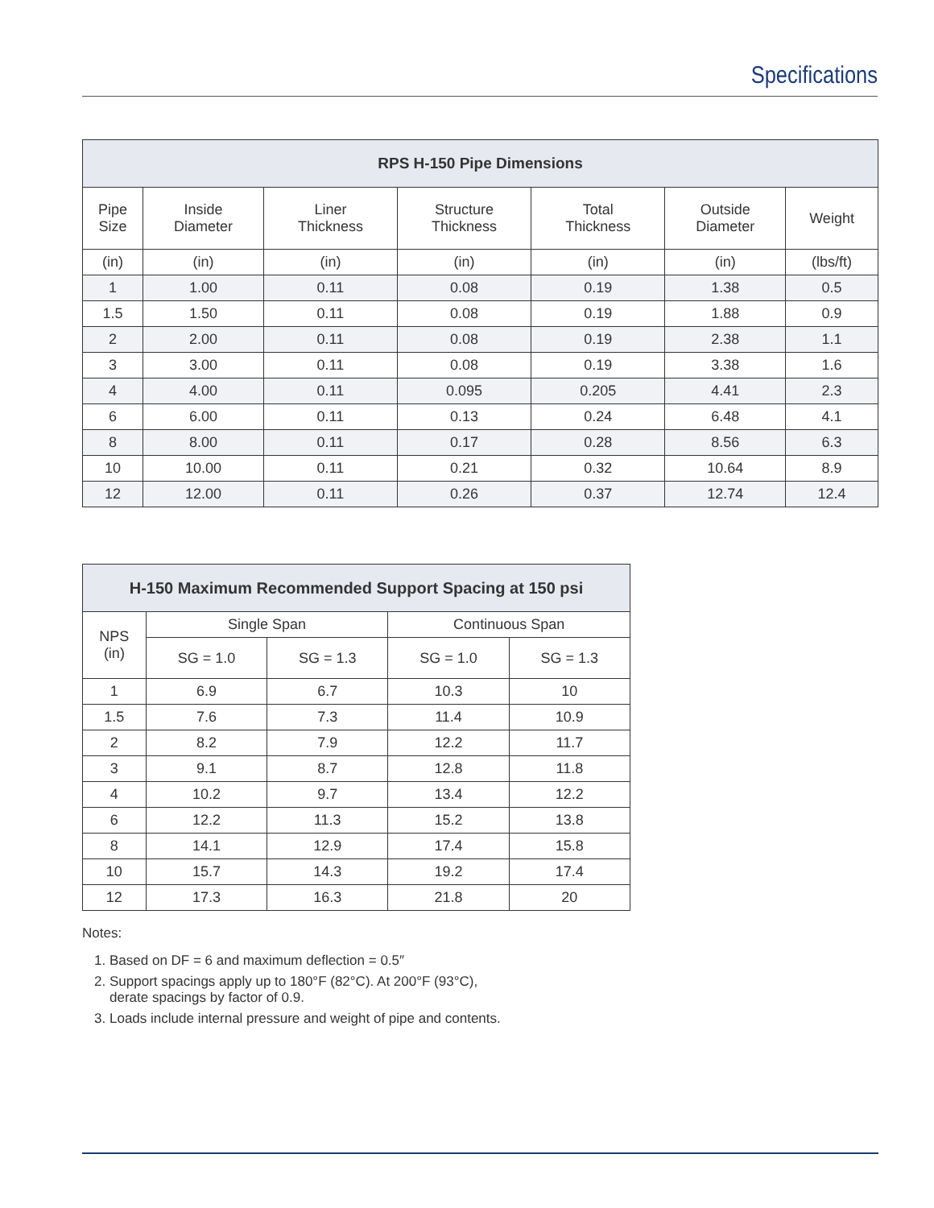Specifications
| RPS H-150 Pipe Dimensions | | | | | | |
| --- | --- | --- | --- | --- | --- | --- |
| Pipe Size | Inside Diameter | Liner Thickness | Structure Thickness | Total Thickness | Outside Diameter | Weight |
| (in) | (in) | (in) | (in) | (in) | (in) | (lbs/ft) |
| 1 | 1.00 | 0.11 | 0.08 | 0.19 | 1.38 | 0.5 |
| 1.5 | 1.50 | 0.11 | 0.08 | 0.19 | 1.88 | 0.9 |
| 2 | 2.00 | 0.11 | 0.08 | 0.19 | 2.38 | 1.1 |
| 3 | 3.00 | 0.11 | 0.08 | 0.19 | 3.38 | 1.6 |
| 4 | 4.00 | 0.11 | 0.095 | 0.205 | 4.41 | 2.3 |
| 6 | 6.00 | 0.11 | 0.13 | 0.24 | 6.48 | 4.1 |
| 8 | 8.00 | 0.11 | 0.17 | 0.28 | 8.56 | 6.3 |
| 10 | 10.00 | 0.11 | 0.21 | 0.32 | 10.64 | 8.9 |
| 12 | 12.00 | 0.11 | 0.26 | 0.37 | 12.74 | 12.4 |
| H-150 Maximum Recommended Support Spacing at 150 psi | | | | |
| --- | --- | --- | --- | --- |
| NPS (in) | Single Span | | Continuous Span | |
| | SG = 1.0 | SG = 1.3 | SG = 1.0 | SG = 1.3 |
| 1 | 6.9 | 6.7 | 10.3 | 10 |
| 1.5 | 7.6 | 7.3 | 11.4 | 10.9 |
| 2 | 8.2 | 7.9 | 12.2 | 11.7 |
| 3 | 9.1 | 8.7 | 12.8 | 11.8 |
| 4 | 10.2 | 9.7 | 13.4 | 12.2 |
| 6 | 12.2 | 11.3 | 15.2 | 13.8 |
| 8 | 14.1 | 12.9 | 17.4 | 15.8 |
| 10 | 15.7 | 14.3 | 19.2 | 17.4 |
| 12 | 17.3 | 16.3 | 21.8 | 20 |
Notes:
1. Based on DF = 6 and maximum deflection = 0.5″
2. Support spacings apply up to 180°F (82°C). At 200°F (93°C),
derate spacings by factor of 0.9.
3. Loads include internal pressure and weight of pipe and contents.